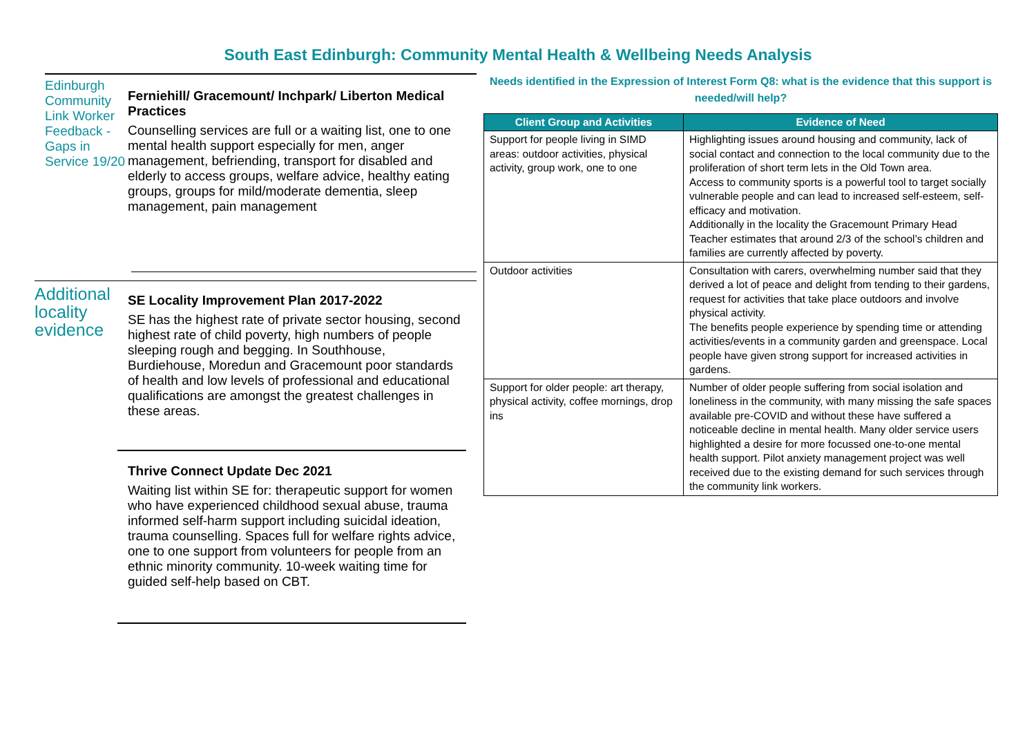South East Edinburgh: Community Mental Health & Wellbeing Needs Analysis
Edinburgh Community Link Worker Feedback - Gaps in Service 19/20
Ferniehill/ Gracemount/ Inchpark/ Liberton Medical Practices
Counselling services are full or a waiting list, one to one mental health support especially for men, anger management, befriending, transport for disabled and elderly to access groups, welfare advice, healthy eating groups, groups for mild/moderate dementia, sleep management, pain management
Additional locality evidence
SE Locality Improvement Plan 2017-2022
SE has the highest rate of private sector housing, second highest rate of child poverty, high numbers of people sleeping rough and begging. In Southhouse, Burdiehouse, Moredun and Gracemount poor standards of health and low levels of professional and educational qualifications are amongst the greatest challenges in these areas.
Thrive Connect Update Dec 2021
Waiting list within SE for: therapeutic support for women who have experienced childhood sexual abuse, trauma informed self-harm support including suicidal ideation, trauma counselling. Spaces full for welfare rights advice, one to one support from volunteers for people from an ethnic minority community. 10-week waiting time for guided self-help based on CBT.
Needs identified in the Expression of Interest Form Q8: what is the evidence that this support is needed/will help?
| Client Group and Activities | Evidence of Need |
| --- | --- |
| Support for people living in SIMD areas: outdoor activities, physical activity, group work, one to one | Highlighting issues around housing and community, lack of social contact and connection to the local community due to the proliferation of short term lets in the Old Town area. Access to community sports is a powerful tool to target socially vulnerable people and can lead to increased self-esteem, self-efficacy and motivation. Additionally in the locality the Gracemount Primary Head Teacher estimates that around 2/3 of the school’s children and families are currently affected by poverty. |
| Outdoor activities | Consultation with carers, overwhelming number said that they derived a lot of peace and delight from tending to their gardens, request for activities that take place outdoors and involve physical activity. The benefits people experience by spending time or attending activities/events in a community garden and greenspace. Local people have given strong support for increased activities in gardens. |
| Support for older people: art therapy, physical activity, coffee mornings, drop ins | Number of older people suffering from social isolation and loneliness in the community, with many missing the safe spaces available pre-COVID and without these have suffered a noticeable decline in mental health. Many older service users highlighted a desire for more focussed one-to-one mental health support. Pilot anxiety management project was well received due to the existing demand for such services through the community link workers. |